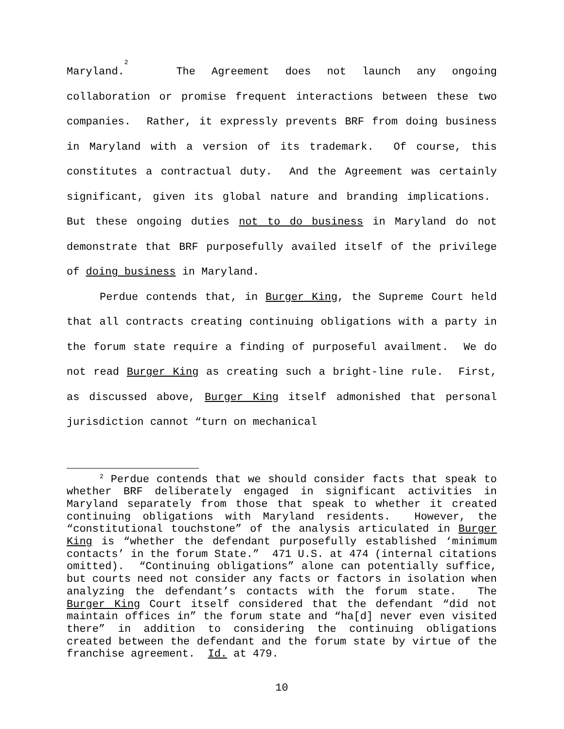Maryland.<sup>2</sup> The Agreement does not launch any ongoing collaboration or promise frequent interactions between these two companies. Rather, it expressly prevents BRF from doing business in Maryland with a version of its trademark. Of course, this constitutes a contractual duty. And the Agreement was certainly significant, given its global nature and branding implications. But these ongoing duties not to do business in Maryland do not demonstrate that BRF purposefully availed itself of the privilege of doing business in Maryland.
Perdue contends that, in Burger King, the Supreme Court held that all contracts creating continuing obligations with a party in the forum state require a finding of purposeful availment. We do not read Burger King as creating such a bright-line rule. First, as discussed above, Burger King itself admonished that personal jurisdiction cannot “turn on mechanical
<sup>2</sup> Perdue contends that we should consider facts that speak to whether BRF deliberately engaged in significant activities in Maryland separately from those that speak to whether it created continuing obligations with Maryland residents. However, the “constitutional touchstone” of the analysis articulated in Burger King is “whether the defendant purposefully established ‘minimum contacts’ in the forum State.” 471 U.S. at 474 (internal citations omitted). “Continuing obligations” alone can potentially suffice, but courts need not consider any facts or factors in isolation when analyzing the defendant’s contacts with the forum state. The Burger King Court itself considered that the defendant “did not maintain offices in” the forum state and “ha[d] never even visited there” in addition to considering the continuing obligations created between the defendant and the forum state by virtue of the franchise agreement. Id. at 479.
10